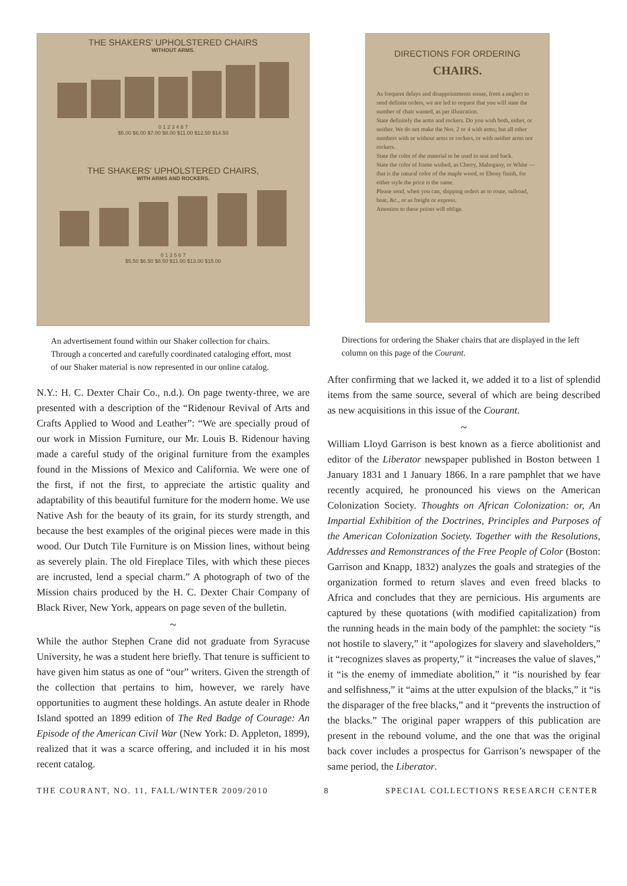THE SHAKERS' UPHOLSTERED CHAIRS
WITHOUT ARMS.
0 1 2 3 4 6 7
$5.00 $6.00 $7.00 $8.00 $11.00 $12.50 $14.50
THE SHAKERS' UPHOLSTERED CHAIRS,
WITH ARMS AND ROCKERS.
0 1 3 5 6 7
$5.50 $6.50 $8.50 $11.00 $13.00 $15.00
An advertisement found within our Shaker collection for chairs. Through a concerted and carefully coordinated cataloging effort, most of our Shaker material is now represented in our online catalog.
N.Y.: H. C. Dexter Chair Co., n.d.). On page twenty-three, we are presented with a description of the “Ridenour Revival of Arts and Crafts Applied to Wood and Leather”: “We are specially proud of our work in Mission Furniture, our Mr. Louis B. Ridenour having made a careful study of the original furniture from the examples found in the Missions of Mexico and California. We were one of the first, if not the first, to appreciate the artistic quality and adaptability of this beautiful furniture for the modern home. We use Native Ash for the beauty of its grain, for its sturdy strength, and because the best examples of the original pieces were made in this wood. Our Dutch Tile Furniture is on Mission lines, without being as severely plain. The old Fireplace Tiles, with which these pieces are incrusted, lend a special charm.” A photograph of two of the Mission chairs produced by the H. C. Dexter Chair Company of Black River, New York, appears on page seven of the bulletin.
~
While the author Stephen Crane did not graduate from Syracuse University, he was a student here briefly. That tenure is sufficient to have given him status as one of “our” writers. Given the strength of the collection that pertains to him, however, we rarely have opportunities to augment these holdings. An astute dealer in Rhode Island spotted an 1899 edition of The Red Badge of Courage: An Episode of the American Civil War (New York: D. Appleton, 1899), realized that it was a scarce offering, and included it in his most recent catalog.
DIRECTIONS FOR ORDERING
CHAIRS.
As frequent delays and disappointments ensue, from a neglect to send definite orders, we are led to request that you will state the number of chair wanted, as per illustration.
State definitely the arms and rockers. Do you wish both, either, or neither. We do not make the Nos. 2 or 4 with arms; but all other numbers with or without arms or rockers, or with neither arms nor rockers.
State the color of the material to be used in seat and back.
State the color of frame wished, as Cherry, Mahogany, or White — that is the natural color of the maple wood, or Ebony finish, for either style the price is the same.
Please send, when you can, shipping orders as to route, railroad, boat, &c., or as freight or express.
Attention to these points will oblige.
Directions for ordering the Shaker chairs that are displayed in the left column on this page of the Courant.
After confirming that we lacked it, we added it to a list of splendid items from the same source, several of which are being described as new acquisitions in this issue of the Courant.
~
William Lloyd Garrison is best known as a fierce abolitionist and editor of the Liberator newspaper published in Boston between 1 January 1831 and 1 January 1866. In a rare pamphlet that we have recently acquired, he pronounced his views on the American Colonization Society. Thoughts on African Colonization: or, An Impartial Exhibition of the Doctrines, Principles and Purposes of the American Colonization Society. Together with the Resolutions, Addresses and Remonstrances of the Free People of Color (Boston: Garrison and Knapp, 1832) analyzes the goals and strategies of the organization formed to return slaves and even freed blacks to Africa and concludes that they are pernicious. His arguments are captured by these quotations (with modified capitalization) from the running heads in the main body of the pamphlet: the society “is not hostile to slavery,” it “apologizes for slavery and slaveholders,” it “recognizes slaves as property,” it “increases the value of slaves,” it “is the enemy of immediate abolition,” it “is nourished by fear and selfishness,” it “aims at the utter expulsion of the blacks,” it “is the disparager of the free blacks,” and it “prevents the instruction of the blacks.” The original paper wrappers of this publication are present in the rebound volume, and the one that was the original back cover includes a prospectus for Garrison’s newspaper of the same period, the Liberator.
THE COURANT, NO. 11, FALL/WINTER 2009/2010 8 SPECIAL COLLECTIONS RESEARCH CENTER